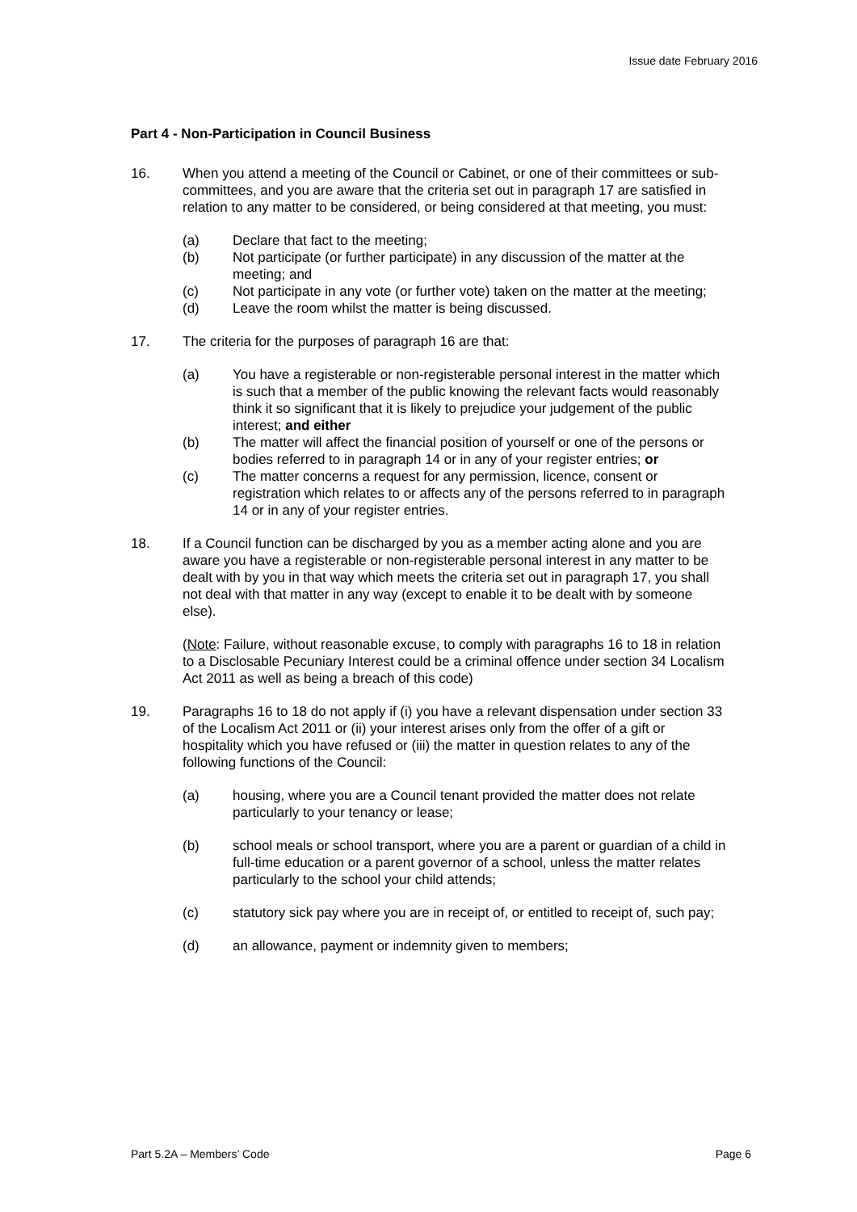Issue date February 2016
Part 4 - Non-Participation in Council Business
16. When you attend a meeting of the Council or Cabinet, or one of their committees or sub-committees, and you are aware that the criteria set out in paragraph 17 are satisfied in relation to any matter to be considered, or being considered at that meeting, you must:
(a) Declare that fact to the meeting;
(b) Not participate (or further participate) in any discussion of the matter at the meeting; and
(c) Not participate in any vote (or further vote) taken on the matter at the meeting;
(d) Leave the room whilst the matter is being discussed.
17. The criteria for the purposes of paragraph 16 are that:
(a) You have a registerable or non-registerable personal interest in the matter which is such that a member of the public knowing the relevant facts would reasonably think it so significant that it is likely to prejudice your judgement of the public interest; and either
(b) The matter will affect the financial position of yourself or one of the persons or bodies referred to in paragraph 14 or in any of your register entries; or
(c) The matter concerns a request for any permission, licence, consent or registration which relates to or affects any of the persons referred to in paragraph 14 or in any of your register entries.
18. If a Council function can be discharged by you as a member acting alone and you are aware you have a registerable or non-registerable personal interest in any matter to be dealt with by you in that way which meets the criteria set out in paragraph 17, you shall not deal with that matter in any way (except to enable it to be dealt with by someone else).
(Note: Failure, without reasonable excuse, to comply with paragraphs 16 to 18 in relation to a Disclosable Pecuniary Interest could be a criminal offence under section 34 Localism Act 2011 as well as being a breach of this code)
19. Paragraphs 16 to 18 do not apply if (i) you have a relevant dispensation under section 33 of the Localism Act 2011 or (ii) your interest arises only from the offer of a gift or hospitality which you have refused or (iii) the matter in question relates to any of the following functions of the Council:
(a) housing, where you are a Council tenant provided the matter does not relate particularly to your tenancy or lease;
(b) school meals or school transport, where you are a parent or guardian of a child in full-time education or a parent governor of a school, unless the matter relates particularly to the school your child attends;
(c) statutory sick pay where you are in receipt of, or entitled to receipt of, such pay;
(d) an allowance, payment or indemnity given to members;
Part 5.2A – Members’ Code Page 6